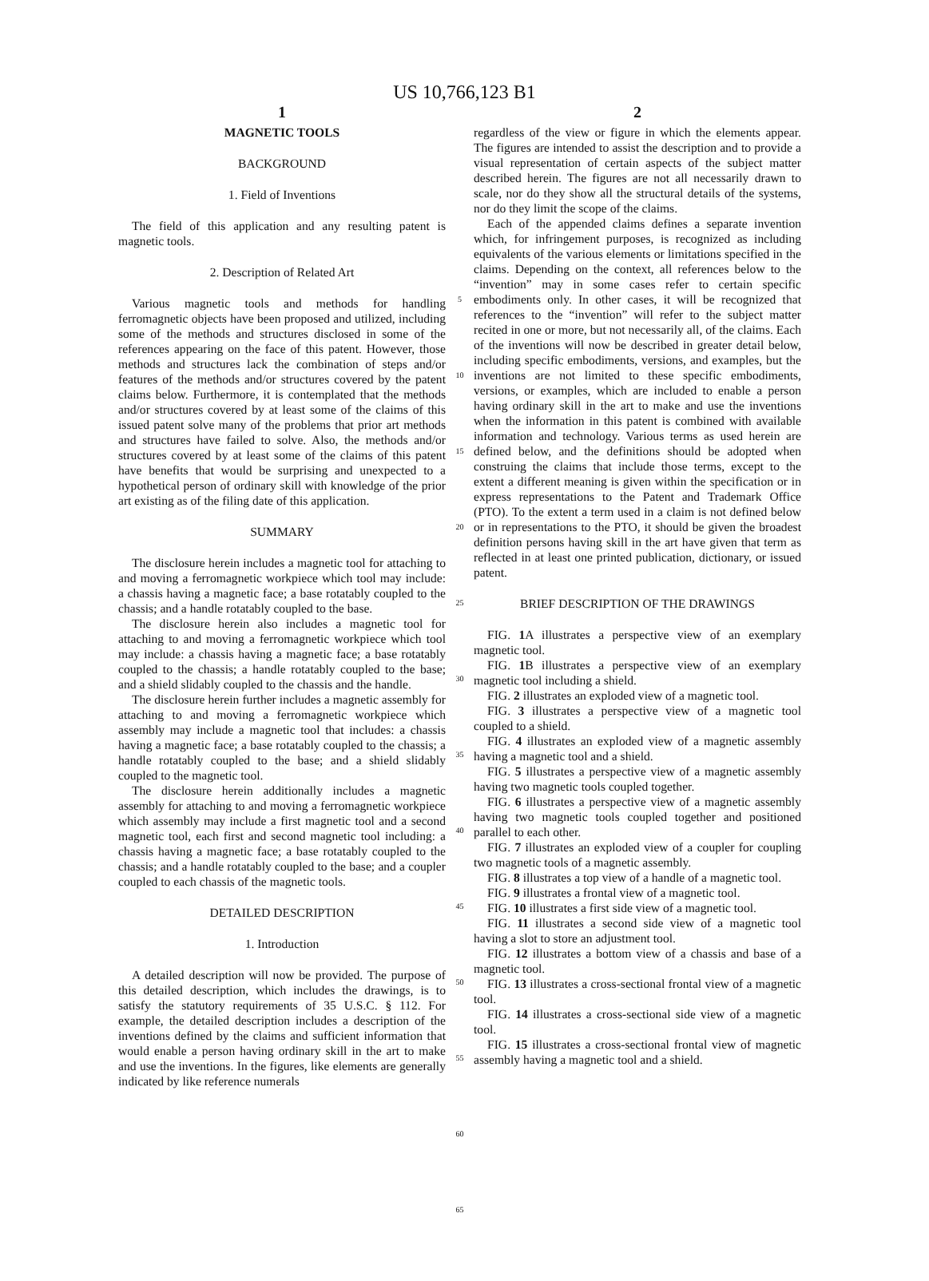US 10,766,123 B1
1
MAGNETIC TOOLS
BACKGROUND
1. Field of Inventions
The field of this application and any resulting patent is magnetic tools.
2. Description of Related Art
Various magnetic tools and methods for handling ferromagnetic objects have been proposed and utilized, including some of the methods and structures disclosed in some of the references appearing on the face of this patent. However, those methods and structures lack the combination of steps and/or features of the methods and/or structures covered by the patent claims below. Furthermore, it is contemplated that the methods and/or structures covered by at least some of the claims of this issued patent solve many of the problems that prior art methods and structures have failed to solve. Also, the methods and/or structures covered by at least some of the claims of this patent have benefits that would be surprising and unexpected to a hypothetical person of ordinary skill with knowledge of the prior art existing as of the filing date of this application.
SUMMARY
The disclosure herein includes a magnetic tool for attaching to and moving a ferromagnetic workpiece which tool may include: a chassis having a magnetic face; a base rotatably coupled to the chassis; and a handle rotatably coupled to the base.
The disclosure herein also includes a magnetic tool for attaching to and moving a ferromagnetic workpiece which tool may include: a chassis having a magnetic face; a base rotatably coupled to the chassis; a handle rotatably coupled to the base; and a shield slidably coupled to the chassis and the handle.
The disclosure herein further includes a magnetic assembly for attaching to and moving a ferromagnetic workpiece which assembly may include a magnetic tool that includes: a chassis having a magnetic face; a base rotatably coupled to the chassis; a handle rotatably coupled to the base; and a shield slidably coupled to the magnetic tool.
The disclosure herein additionally includes a magnetic assembly for attaching to and moving a ferromagnetic workpiece which assembly may include a first magnetic tool and a second magnetic tool, each first and second magnetic tool including: a chassis having a magnetic face; a base rotatably coupled to the chassis; and a handle rotatably coupled to the base; and a coupler coupled to each chassis of the magnetic tools.
DETAILED DESCRIPTION
1. Introduction
A detailed description will now be provided. The purpose of this detailed description, which includes the drawings, is to satisfy the statutory requirements of 35 U.S.C. § 112. For example, the detailed description includes a description of the inventions defined by the claims and sufficient information that would enable a person having ordinary skill in the art to make and use the inventions. In the figures, like elements are generally indicated by like reference numerals
5
10
15
20
25
30
35
40
45
50
55
60
65
2
regardless of the view or figure in which the elements appear. The figures are intended to assist the description and to provide a visual representation of certain aspects of the subject matter described herein. The figures are not all necessarily drawn to scale, nor do they show all the structural details of the systems, nor do they limit the scope of the claims.
Each of the appended claims defines a separate invention which, for infringement purposes, is recognized as including equivalents of the various elements or limitations specified in the claims. Depending on the context, all references below to the “invention” may in some cases refer to certain specific embodiments only. In other cases, it will be recognized that references to the “invention” will refer to the subject matter recited in one or more, but not necessarily all, of the claims. Each of the inventions will now be described in greater detail below, including specific embodiments, versions, and examples, but the inventions are not limited to these specific embodiments, versions, or examples, which are included to enable a person having ordinary skill in the art to make and use the inventions when the information in this patent is combined with available information and technology. Various terms as used herein are defined below, and the definitions should be adopted when construing the claims that include those terms, except to the extent a different meaning is given within the specification or in express representations to the Patent and Trademark Office (PTO). To the extent a term used in a claim is not defined below or in representations to the PTO, it should be given the broadest definition persons having skill in the art have given that term as reflected in at least one printed publication, dictionary, or issued patent.
BRIEF DESCRIPTION OF THE DRAWINGS
FIG. 1 A illustrates a perspective view of an exemplary magnetic tool.
FIG. 1 B illustrates a perspective view of an exemplary magnetic tool including a shield.
FIG. 2 illustrates an exploded view of a magnetic tool.
FIG. 3 illustrates a perspective view of a magnetic tool coupled to a shield.
FIG. 4 illustrates an exploded view of a magnetic assembly having a magnetic tool and a shield.
FIG. 5 illustrates a perspective view of a magnetic assembly having two magnetic tools coupled together.
FIG. 6 illustrates a perspective view of a magnetic assembly having two magnetic tools coupled together and positioned parallel to each other.
FIG. 7 illustrates an exploded view of a coupler for coupling two magnetic tools of a magnetic assembly.
FIG. 8 illustrates a top view of a handle of a magnetic tool.
FIG. 9 illustrates a frontal view of a magnetic tool.
FIG. 10 illustrates a first side view of a magnetic tool.
FIG. 11 illustrates a second side view of a magnetic tool having a slot to store an adjustment tool.
FIG. 12 illustrates a bottom view of a chassis and base of a magnetic tool.
FIG. 13 illustrates a cross-sectional frontal view of a magnetic tool.
FIG. 14 illustrates a cross-sectional side view of a magnetic tool.
FIG. 15 illustrates a cross-sectional frontal view of magnetic assembly having a magnetic tool and a shield.